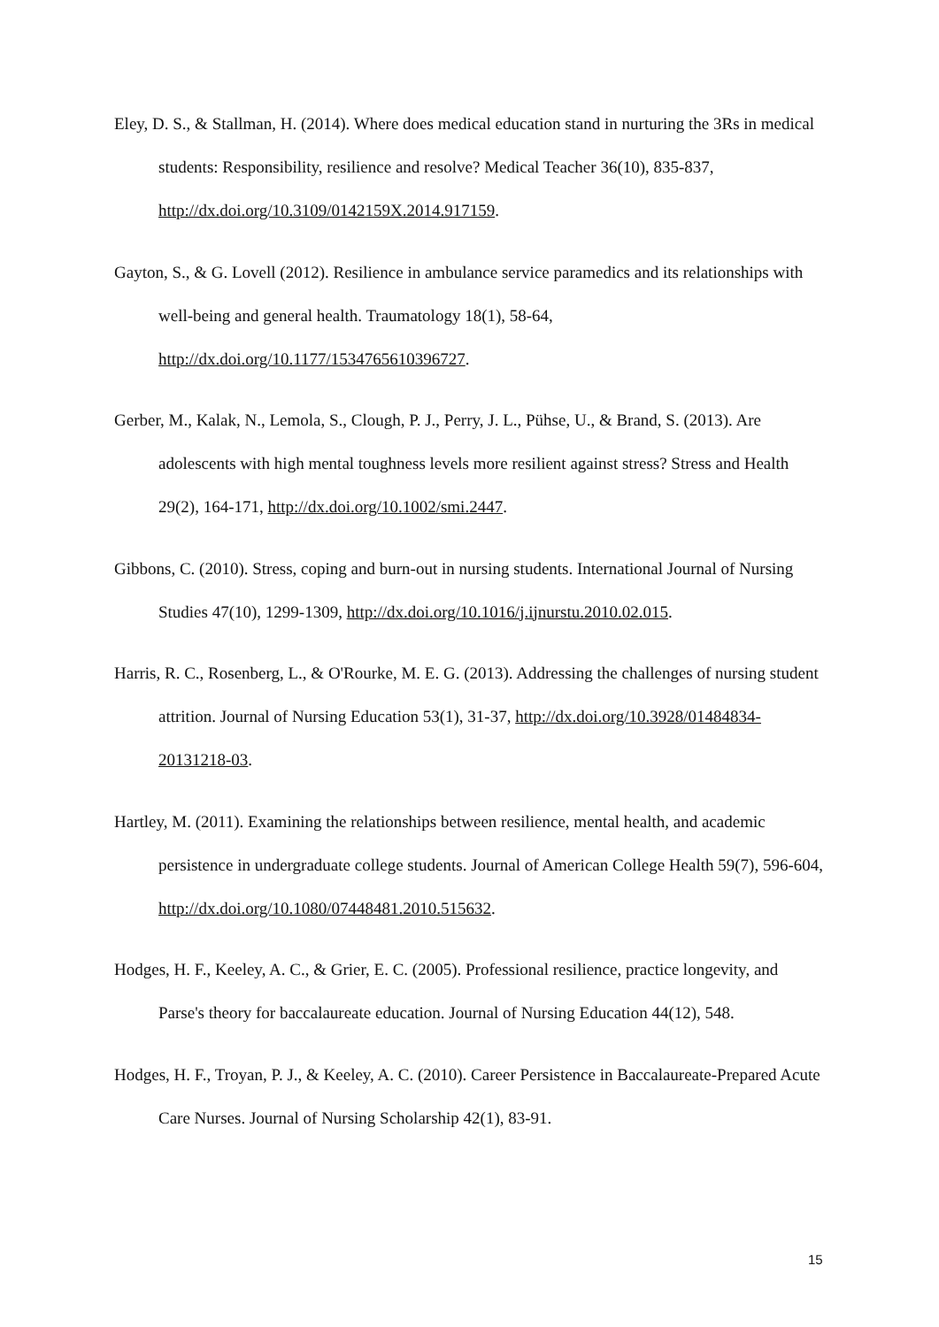Eley, D. S., & Stallman, H. (2014). Where does medical education stand in nurturing the 3Rs in medical students: Responsibility, resilience and resolve? Medical Teacher 36(10), 835-837, http://dx.doi.org/10.3109/0142159X.2014.917159.
Gayton, S., & G. Lovell (2012). Resilience in ambulance service paramedics and its relationships with well-being and general health. Traumatology 18(1), 58-64, http://dx.doi.org/10.1177/1534765610396727.
Gerber, M., Kalak, N., Lemola, S., Clough, P. J., Perry, J. L., Pühse, U., & Brand, S. (2013). Are adolescents with high mental toughness levels more resilient against stress? Stress and Health 29(2), 164-171, http://dx.doi.org/10.1002/smi.2447.
Gibbons, C. (2010). Stress, coping and burn-out in nursing students. International Journal of Nursing Studies 47(10), 1299-1309, http://dx.doi.org/10.1016/j.ijnurstu.2010.02.015.
Harris, R. C., Rosenberg, L., & O'Rourke, M. E. G. (2013). Addressing the challenges of nursing student attrition. Journal of Nursing Education 53(1), 31-37, http://dx.doi.org/10.3928/01484834-20131218-03.
Hartley, M. (2011). Examining the relationships between resilience, mental health, and academic persistence in undergraduate college students. Journal of American College Health 59(7), 596-604, http://dx.doi.org/10.1080/07448481.2010.515632.
Hodges, H. F., Keeley, A. C., & Grier, E. C. (2005). Professional resilience, practice longevity, and Parse's theory for baccalaureate education. Journal of Nursing Education 44(12), 548.
Hodges, H. F., Troyan, P. J., & Keeley, A. C. (2010). Career Persistence in Baccalaureate-Prepared Acute Care Nurses. Journal of Nursing Scholarship 42(1), 83-91.
15